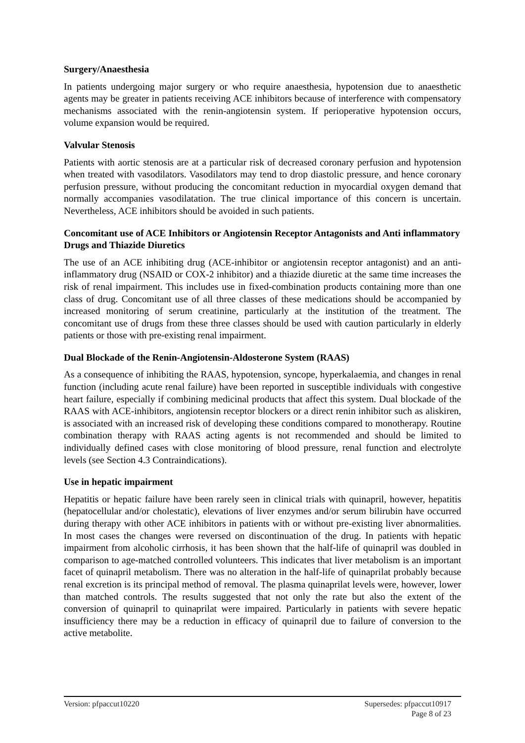Surgery/Anaesthesia
In patients undergoing major surgery or who require anaesthesia, hypotension due to anaesthetic agents may be greater in patients receiving ACE inhibitors because of interference with compensatory mechanisms associated with the renin-angiotensin system. If perioperative hypotension occurs, volume expansion would be required.
Valvular Stenosis
Patients with aortic stenosis are at a particular risk of decreased coronary perfusion and hypotension when treated with vasodilators. Vasodilators may tend to drop diastolic pressure, and hence coronary perfusion pressure, without producing the concomitant reduction in myocardial oxygen demand that normally accompanies vasodilatation. The true clinical importance of this concern is uncertain. Nevertheless, ACE inhibitors should be avoided in such patients.
Concomitant use of ACE Inhibitors or Angiotensin Receptor Antagonists and Anti inflammatory Drugs and Thiazide Diuretics
The use of an ACE inhibiting drug (ACE-inhibitor or angiotensin receptor antagonist) and an anti-inflammatory drug (NSAID or COX-2 inhibitor) and a thiazide diuretic at the same time increases the risk of renal impairment. This includes use in fixed-combination products containing more than one class of drug. Concomitant use of all three classes of these medications should be accompanied by increased monitoring of serum creatinine, particularly at the institution of the treatment. The concomitant use of drugs from these three classes should be used with caution particularly in elderly patients or those with pre-existing renal impairment.
Dual Blockade of the Renin-Angiotensin-Aldosterone System (RAAS)
As a consequence of inhibiting the RAAS, hypotension, syncope, hyperkalaemia, and changes in renal function (including acute renal failure) have been reported in susceptible individuals with congestive heart failure, especially if combining medicinal products that affect this system. Dual blockade of the RAAS with ACE-inhibitors, angiotensin receptor blockers or a direct renin inhibitor such as aliskiren, is associated with an increased risk of developing these conditions compared to monotherapy. Routine combination therapy with RAAS acting agents is not recommended and should be limited to individually defined cases with close monitoring of blood pressure, renal function and electrolyte levels (see Section 4.3 Contraindications).
Use in hepatic impairment
Hepatitis or hepatic failure have been rarely seen in clinical trials with quinapril, however, hepatitis (hepatocellular and/or cholestatic), elevations of liver enzymes and/or serum bilirubin have occurred during therapy with other ACE inhibitors in patients with or without pre-existing liver abnormalities. In most cases the changes were reversed on discontinuation of the drug. In patients with hepatic impairment from alcoholic cirrhosis, it has been shown that the half-life of quinapril was doubled in comparison to age-matched controlled volunteers. This indicates that liver metabolism is an important facet of quinapril metabolism. There was no alteration in the half-life of quinaprilat probably because renal excretion is its principal method of removal. The plasma quinaprilat levels were, however, lower than matched controls. The results suggested that not only the rate but also the extent of the conversion of quinapril to quinaprilat were impaired. Particularly in patients with severe hepatic insufficiency there may be a reduction in efficacy of quinapril due to failure of conversion to the active metabolite.
Version: pfpaccut10220 Supersedes: pfpaccut10917
Page 8 of 23